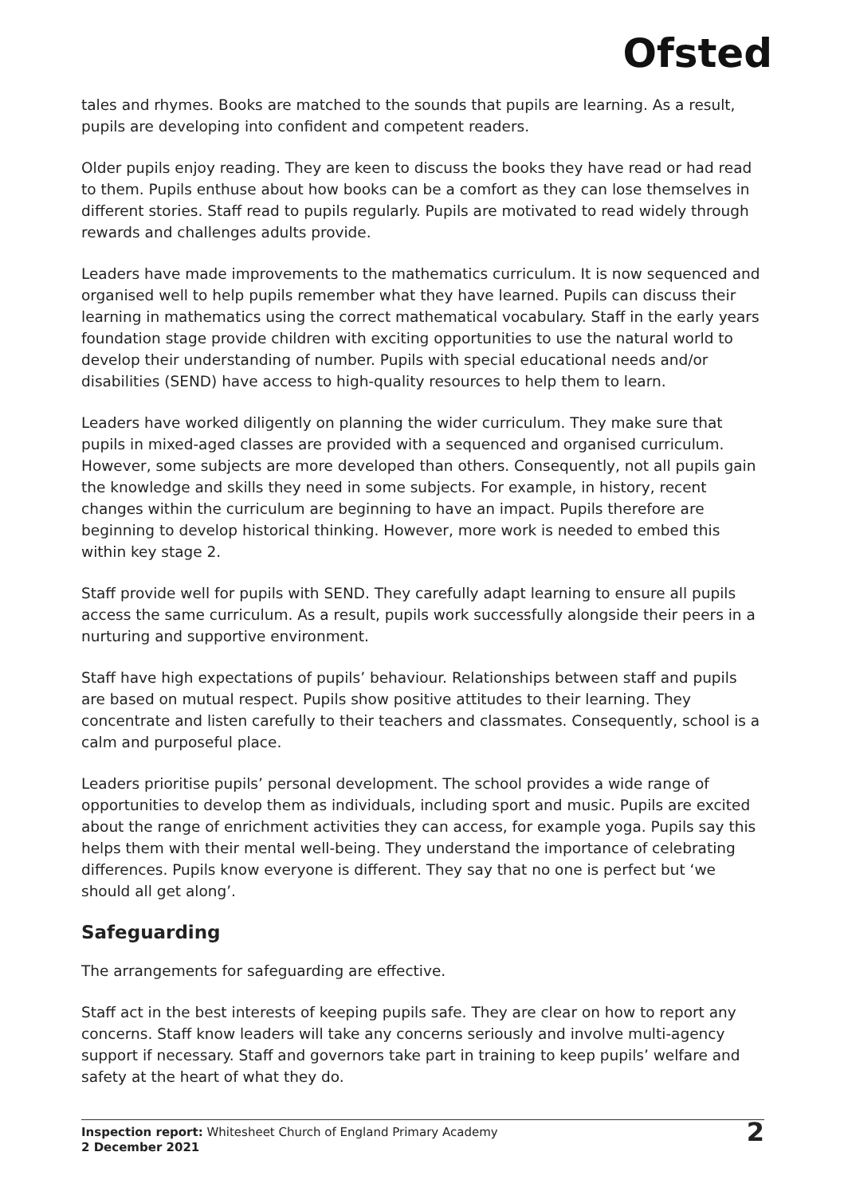Ofsted
tales and rhymes. Books are matched to the sounds that pupils are learning. As a result, pupils are developing into confident and competent readers.
Older pupils enjoy reading. They are keen to discuss the books they have read or had read to them. Pupils enthuse about how books can be a comfort as they can lose themselves in different stories. Staff read to pupils regularly. Pupils are motivated to read widely through rewards and challenges adults provide.
Leaders have made improvements to the mathematics curriculum. It is now sequenced and organised well to help pupils remember what they have learned. Pupils can discuss their learning in mathematics using the correct mathematical vocabulary. Staff in the early years foundation stage provide children with exciting opportunities to use the natural world to develop their understanding of number. Pupils with special educational needs and/or disabilities (SEND) have access to high-quality resources to help them to learn.
Leaders have worked diligently on planning the wider curriculum. They make sure that pupils in mixed-aged classes are provided with a sequenced and organised curriculum. However, some subjects are more developed than others. Consequently, not all pupils gain the knowledge and skills they need in some subjects. For example, in history, recent changes within the curriculum are beginning to have an impact. Pupils therefore are beginning to develop historical thinking. However, more work is needed to embed this within key stage 2.
Staff provide well for pupils with SEND. They carefully adapt learning to ensure all pupils access the same curriculum. As a result, pupils work successfully alongside their peers in a nurturing and supportive environment.
Staff have high expectations of pupils’ behaviour. Relationships between staff and pupils are based on mutual respect. Pupils show positive attitudes to their learning. They concentrate and listen carefully to their teachers and classmates. Consequently, school is a calm and purposeful place.
Leaders prioritise pupils’ personal development. The school provides a wide range of opportunities to develop them as individuals, including sport and music. Pupils are excited about the range of enrichment activities they can access, for example yoga. Pupils say this helps them with their mental well-being. They understand the importance of celebrating differences. Pupils know everyone is different. They say that no one is perfect but ‘we should all get along’.
Safeguarding
The arrangements for safeguarding are effective.
Staff act in the best interests of keeping pupils safe. They are clear on how to report any concerns. Staff know leaders will take any concerns seriously and involve multi-agency support if necessary. Staff and governors take part in training to keep pupils’ welfare and safety at the heart of what they do.
Inspection report: Whitesheet Church of England Primary Academy
2 December 2021
2